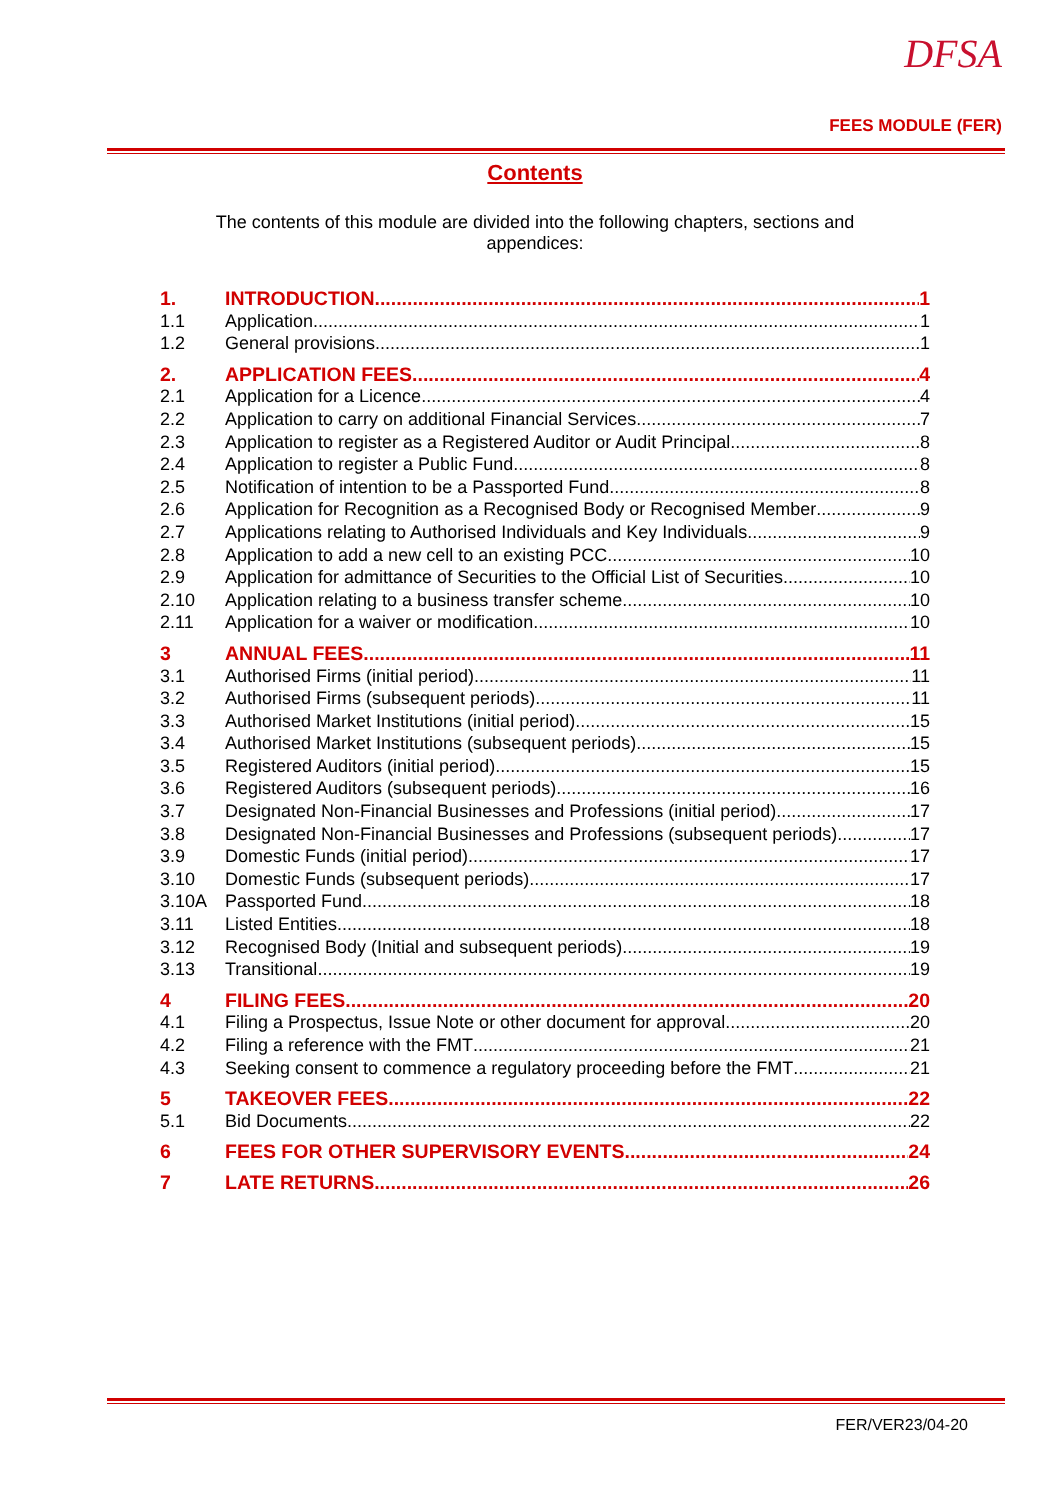DFSA
FEES MODULE (FER)
Contents
The contents of this module are divided into the following chapters, sections and appendices:
1. INTRODUCTION 1
1.1 Application 1
1.2 General provisions 1
2. APPLICATION FEES 4
2.1 Application for a Licence 4
2.2 Application to carry on additional Financial Services 7
2.3 Application to register as a Registered Auditor or Audit Principal 8
2.4 Application to register a Public Fund 8
2.5 Notification of intention to be a Passported Fund 8
2.6 Application for Recognition as a Recognised Body or Recognised Member 9
2.7 Applications relating to Authorised Individuals and Key Individuals 9
2.8 Application to add a new cell to an existing PCC 10
2.9 Application for admittance of Securities to the Official List of Securities 10
2.10 Application relating to a business transfer scheme 10
2.11 Application for a waiver or modification 10
3 ANNUAL FEES 11
3.1 Authorised Firms (initial period) 11
3.2 Authorised Firms (subsequent periods) 11
3.3 Authorised Market Institutions (initial period) 15
3.4 Authorised Market Institutions (subsequent periods) 15
3.5 Registered Auditors (initial period) 15
3.6 Registered Auditors (subsequent periods) 16
3.7 Designated Non-Financial Businesses and Professions (initial period) 17
3.8 Designated Non-Financial Businesses and Professions (subsequent periods) 17
3.9 Domestic Funds (initial period) 17
3.10 Domestic Funds (subsequent periods) 17
3.10A Passported Fund 18
3.11 Listed Entities 18
3.12 Recognised Body (Initial and subsequent periods) 19
3.13 Transitional 19
4 FILING FEES 20
4.1 Filing a Prospectus, Issue Note or other document for approval 20
4.2 Filing a reference with the FMT 21
4.3 Seeking consent to commence a regulatory proceeding before the FMT 21
5 TAKEOVER FEES 22
5.1 Bid Documents 22
6 FEES FOR OTHER SUPERVISORY EVENTS 24
7 LATE RETURNS 26
FER/VER23/04-20